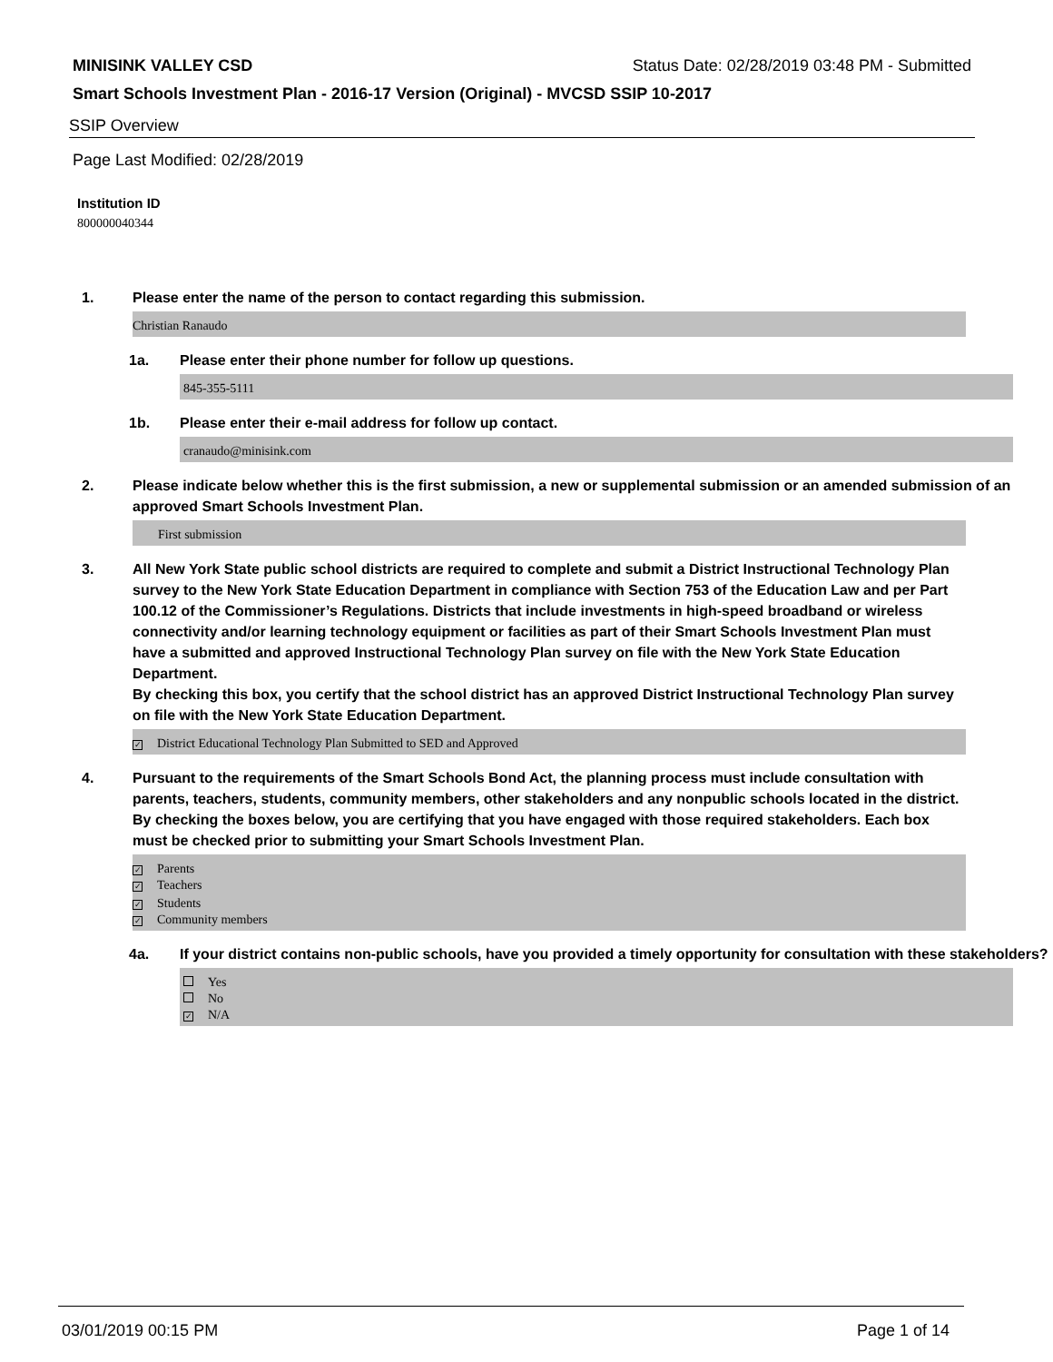MINISINK VALLEY CSD Status Date: 02/28/2019 03:48 PM - Submitted
Smart Schools Investment Plan - 2016-17 Version (Original) - MVCSD SSIP 10-2017
SSIP Overview
Page Last Modified: 02/28/2019
Institution ID
800000040344
1. Please enter the name of the person to contact regarding this submission.
Christian Ranaudo
1a. Please enter their phone number for follow up questions.
845-355-5111
1b. Please enter their e-mail address for follow up contact.
cranaudo@minisink.com
2. Please indicate below whether this is the first submission, a new or supplemental submission or an amended submission of an approved Smart Schools Investment Plan.
First submission
3. All New York State public school districts are required to complete and submit a District Instructional Technology Plan survey to the New York State Education Department in compliance with Section 753 of the Education Law and per Part 100.12 of the Commissioner’s Regulations. Districts that include investments in high-speed broadband or wireless connectivity and/or learning technology equipment or facilities as part of their Smart Schools Investment Plan must have a submitted and approved Instructional Technology Plan survey on file with the New York State Education Department.
By checking this box, you certify that the school district has an approved District Instructional Technology Plan survey on file with the New York State Education Department.
✓ District Educational Technology Plan Submitted to SED and Approved
4. Pursuant to the requirements of the Smart Schools Bond Act, the planning process must include consultation with parents, teachers, students, community members, other stakeholders and any nonpublic schools located in the district.
By checking the boxes below, you are certifying that you have engaged with those required stakeholders. Each box must be checked prior to submitting your Smart Schools Investment Plan.
✓ Parents
✓ Teachers
✓ Students
✓ Community members
4a. If your district contains non-public schools, have you provided a timely opportunity for consultation with these stakeholders?
Yes
No
✓ N/A
03/01/2019 00:15 PM Page 1 of 14